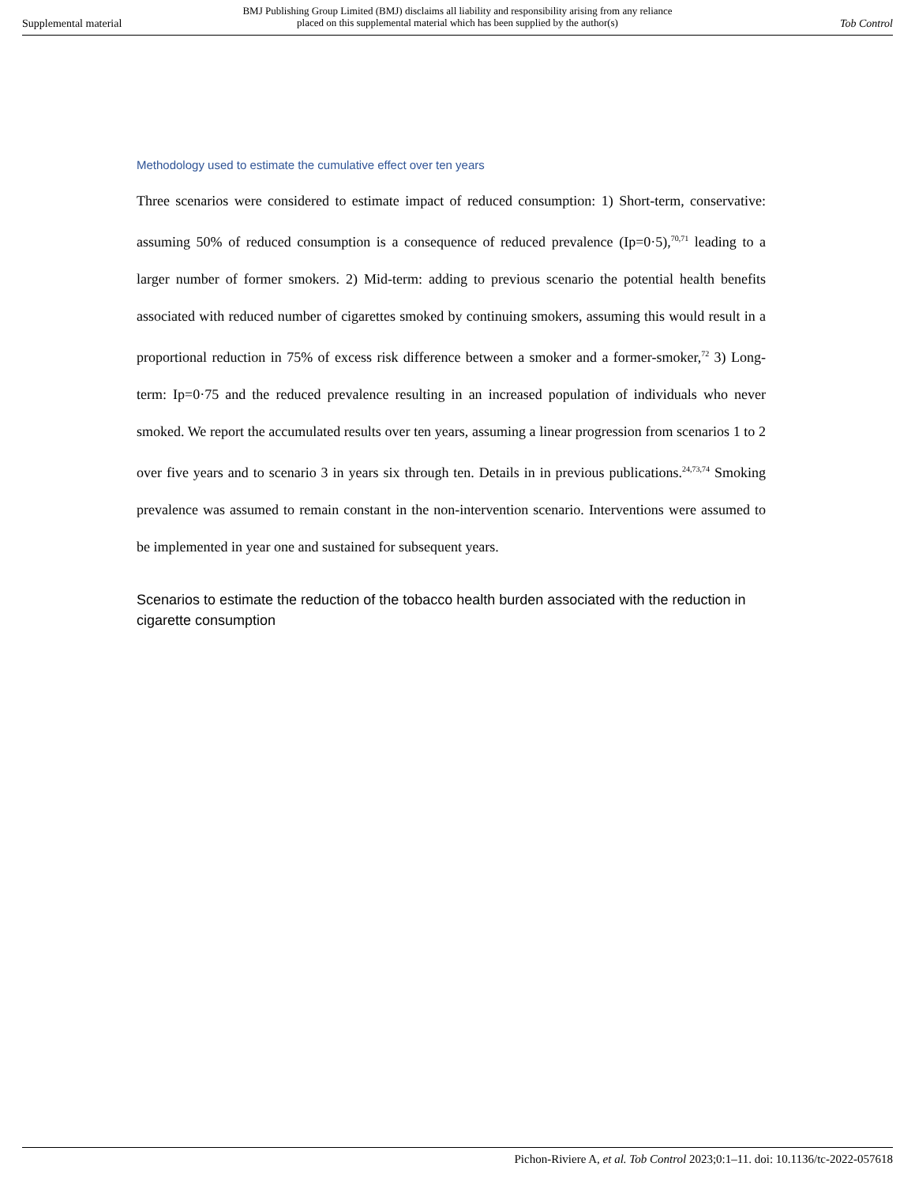Supplemental material
BMJ Publishing Group Limited (BMJ) disclaims all liability and responsibility arising from any reliance
placed on this supplemental material which has been supplied by the author(s)
Tob Control
Methodology used to estimate the cumulative effect over ten years
Three scenarios were considered to estimate impact of reduced consumption: 1) Short-term, conservative: assuming 50% of reduced consumption is a consequence of reduced prevalence (Ip=0·5),<sup>70,71</sup> leading to a larger number of former smokers. 2) Mid-term: adding to previous scenario the potential health benefits associated with reduced number of cigarettes smoked by continuing smokers, assuming this would result in a proportional reduction in 75% of excess risk difference between a smoker and a former-smoker,<sup>72</sup> 3) Long-term: Ip=0·75 and the reduced prevalence resulting in an increased population of individuals who never smoked. We report the accumulated results over ten years, assuming a linear progression from scenarios 1 to 2 over five years and to scenario 3 in years six through ten. Details in in previous publications.<sup>24,73,74</sup> Smoking prevalence was assumed to remain constant in the non-intervention scenario. Interventions were assumed to be implemented in year one and sustained for subsequent years.
Scenarios to estimate the reduction of the tobacco health burden associated with the reduction in cigarette consumption
Pichon-Riviere A, et al. Tob Control 2023;0:1–11. doi: 10.1136/tc-2022-057618